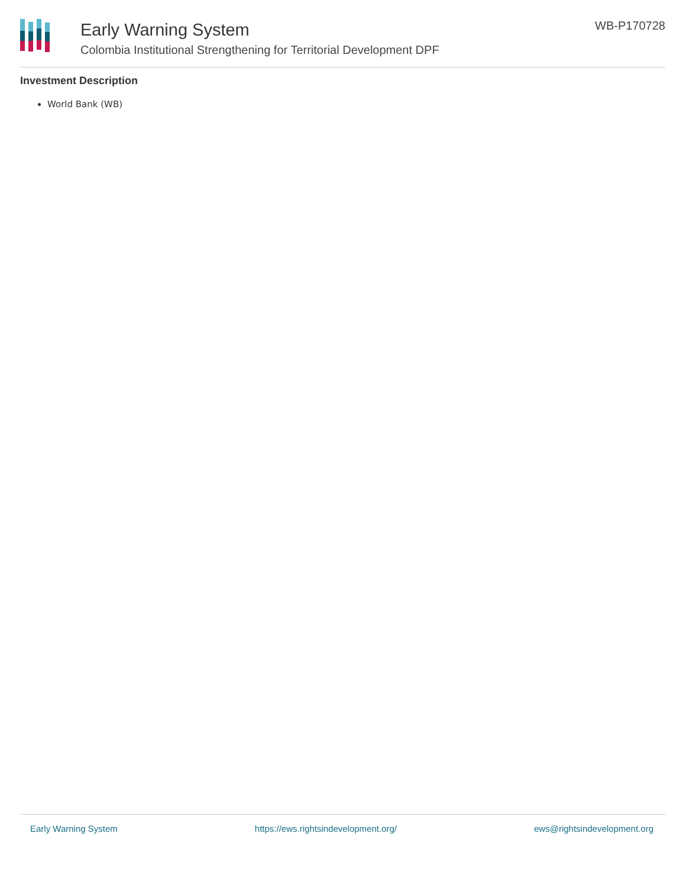Early Warning System
Colombia Institutional Strengthening for Territorial Development DPF
WB-P170728
Investment Description
World Bank (WB)
Early Warning System https://ews.rightsindevelopment.org/ ews@rightsindevelopment.org